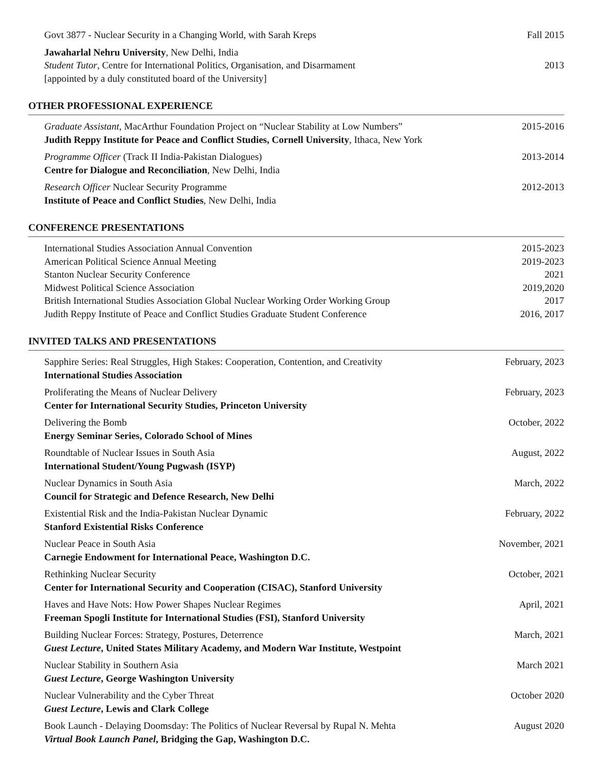Govt 3877 - Nuclear Security in a Changing World, with Sarah Kreps Fall 2015
Jawaharlal Nehru University, New Delhi, India
Student Tutor, Centre for International Politics, Organisation, and Disarmament 2013
[appointed by a duly constituted board of the University]
OTHER PROFESSIONAL EXPERIENCE
Graduate Assistant, MacArthur Foundation Project on “Nuclear Stability at Low Numbers” 2015-2016
Judith Reppy Institute for Peace and Conflict Studies, Cornell University, Ithaca, New York
Programme Officer (Track II India-Pakistan Dialogues) 2013-2014
Centre for Dialogue and Reconciliation, New Delhi, India
Research Officer Nuclear Security Programme 2012-2013
Institute of Peace and Conflict Studies, New Delhi, India
CONFERENCE PRESENTATIONS
International Studies Association Annual Convention 2015-2023
American Political Science Annual Meeting 2019-2023
Stanton Nuclear Security Conference 2021
Midwest Political Science Association 2019,2020
British International Studies Association Global Nuclear Working Order Working Group 2017
Judith Reppy Institute of Peace and Conflict Studies Graduate Student Conference 2016, 2017
INVITED TALKS AND PRESENTATIONS
Sapphire Series: Real Struggles, High Stakes: Cooperation, Contention, and Creativity February, 2023
International Studies Association
Proliferating the Means of Nuclear Delivery February, 2023
Center for International Security Studies, Princeton University
Delivering the Bomb October, 2022
Energy Seminar Series, Colorado School of Mines
Roundtable of Nuclear Issues in South Asia August, 2022
International Student/Young Pugwash (ISYP)
Nuclear Dynamics in South Asia March, 2022
Council for Strategic and Defence Research, New Delhi
Existential Risk and the India-Pakistan Nuclear Dynamic February, 2022
Stanford Existential Risks Conference
Nuclear Peace in South Asia November, 2021
Carnegie Endowment for International Peace, Washington D.C.
Rethinking Nuclear Security October, 2021
Center for International Security and Cooperation (CISAC), Stanford University
Haves and Have Nots: How Power Shapes Nuclear Regimes April, 2021
Freeman Spogli Institute for International Studies (FSI), Stanford University
Building Nuclear Forces: Strategy, Postures, Deterrence March, 2021
Guest Lecture, United States Military Academy, and Modern War Institute, Westpoint
Nuclear Stability in Southern Asia March 2021
Guest Lecture, George Washington University
Nuclear Vulnerability and the Cyber Threat October 2020
Guest Lecture, Lewis and Clark College
Book Launch - Delaying Doomsday: The Politics of Nuclear Reversal by Rupal N. Mehta August 2020
Virtual Book Launch Panel, Bridging the Gap, Washington D.C.